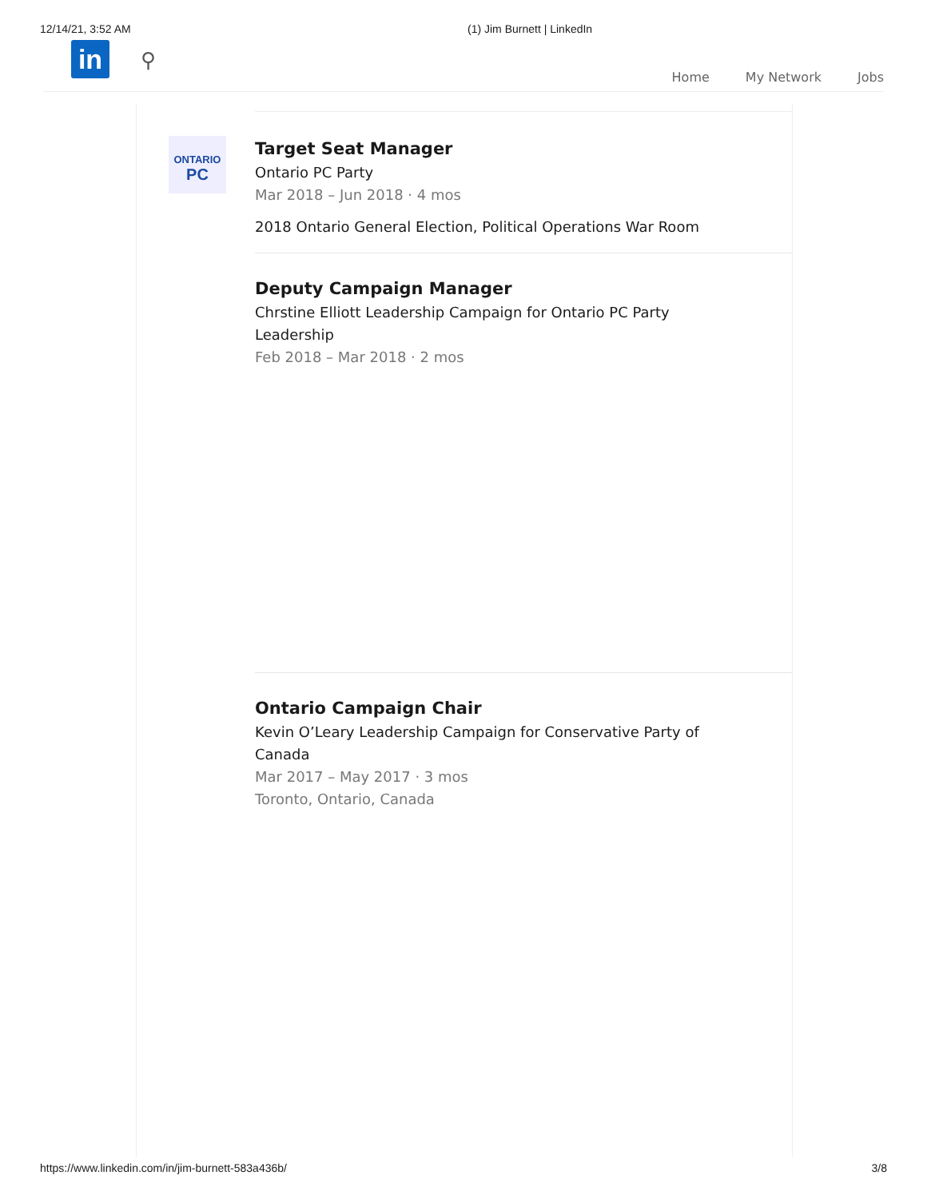12/14/21, 3:52 AM (1) Jim Burnett | LinkedIn
in ⚲
Home My Network Jobs
ONTARIO
PC
Target Seat Manager
Ontario PC Party
Mar 2018 – Jun 2018 · 4 mos
2018 Ontario General Election, Political Operations War Room
Deputy Campaign Manager
Chrstine Elliott Leadership Campaign for Ontario PC Party Leadership
Feb 2018 – Mar 2018 · 2 mos
Ontario Campaign Chair
Kevin O’Leary Leadership Campaign for Conservative Party of Canada
Mar 2017 – May 2017 · 3 mos
Toronto, Ontario, Canada
https://www.linkedin.com/in/jim-burnett-583a436b/ 3/8